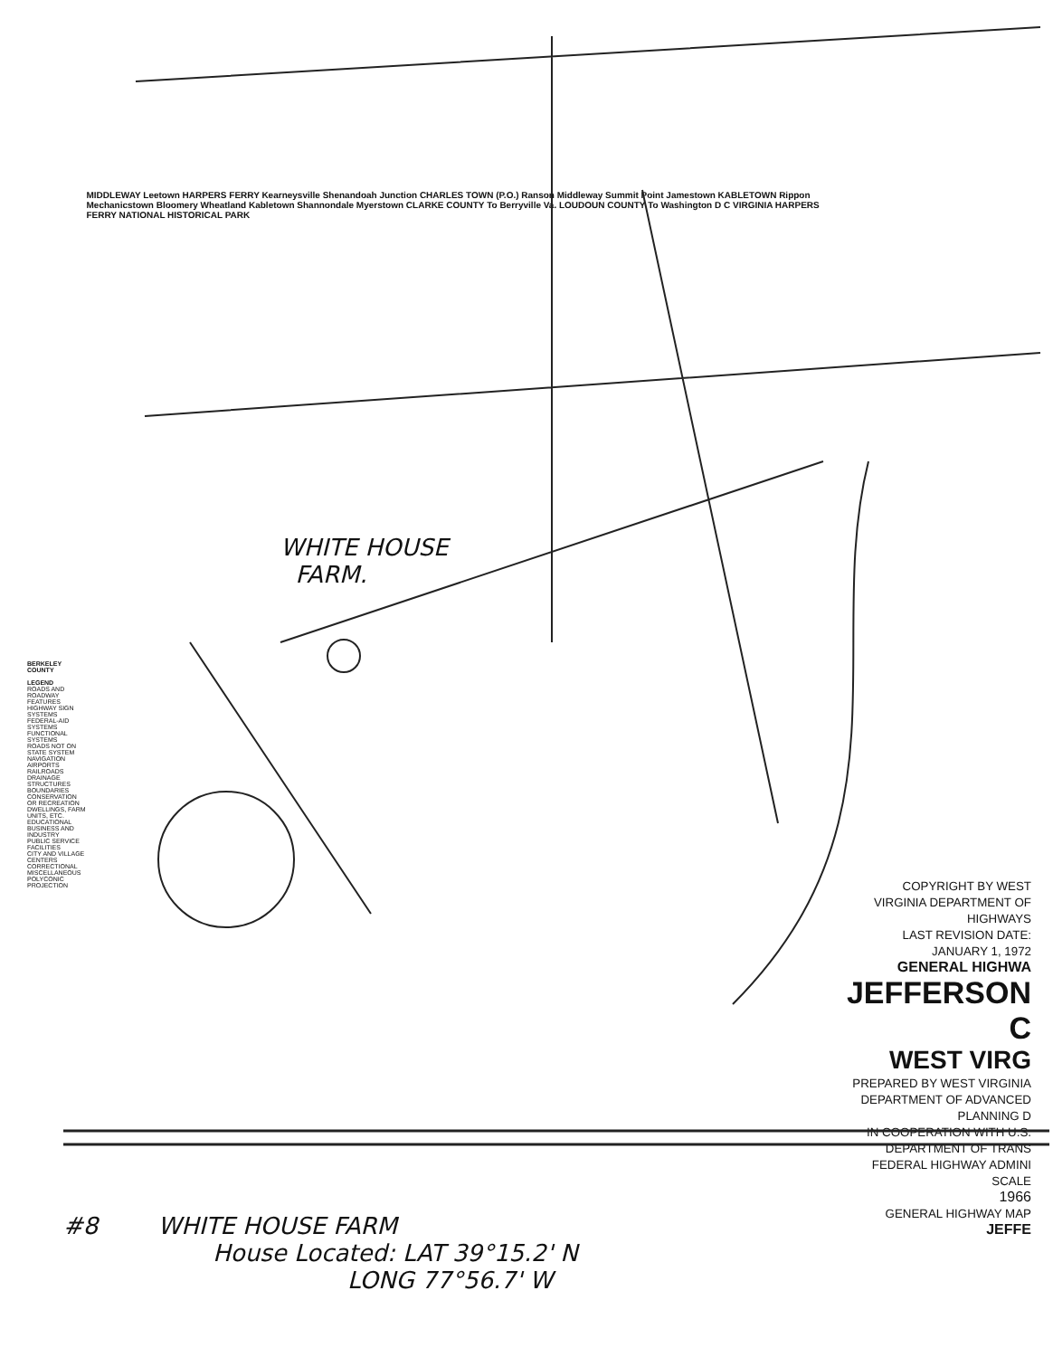BERKELEY COUNTY
LEGEND
ROADS AND ROADWAY FEATURES
HIGHWAY SIGN SYSTEMS
FEDERAL-AID SYSTEMS
FUNCTIONAL SYSTEMS
ROADS NOT ON STATE SYSTEM
NAVIGATION
AIRPORTS
RAILROADS
DRAINAGE
STRUCTURES
BOUNDARIES
CONSERVATION OR RECREATION
DWELLINGS, FARM UNITS, ETC.
EDUCATIONAL
BUSINESS AND INDUSTRY
PUBLIC SERVICE FACILITIES
CITY AND VILLAGE CENTERS
CORRECTIONAL
MISCELLANEOUS
POLYCONIC PROJECTION
MIDDLEWAY Leetown HARPERS FERRY Kearneysville Shenandoah Junction CHARLES TOWN (P.O.) Ranson Middleway Summit Point Jamestown KABLETOWN Rippon Mechanicstown Bloomery Wheatland Kabletown Shannondale Myerstown CLARKE COUNTY To Berryville Va. LOUDOUN COUNTY To Washington D C VIRGINIA HARPERS FERRY NATIONAL HISTORICAL PARK
COPYRIGHT BY WEST VIRGINIA DEPARTMENT OF HIGHWAYS
LAST REVISION DATE: JANUARY 1, 1972
GENERAL HIGHWA
JEFFERSON C
WEST VIRG
PREPARED BY WEST VIRGINIA DEPARTMENT OF ADVANCED PLANNING D
IN COOPERATION WITH U.S. DEPARTMENT OF TRANS FEDERAL HIGHWAY ADMINI
SCALE
1966
GENERAL HIGHWAY MAP JEFFE
WHITE HOUSE
FARM.
#8 WHITE HOUSE FARM
House Located: LAT 39°15.2' N
LONG 77°56.7' W